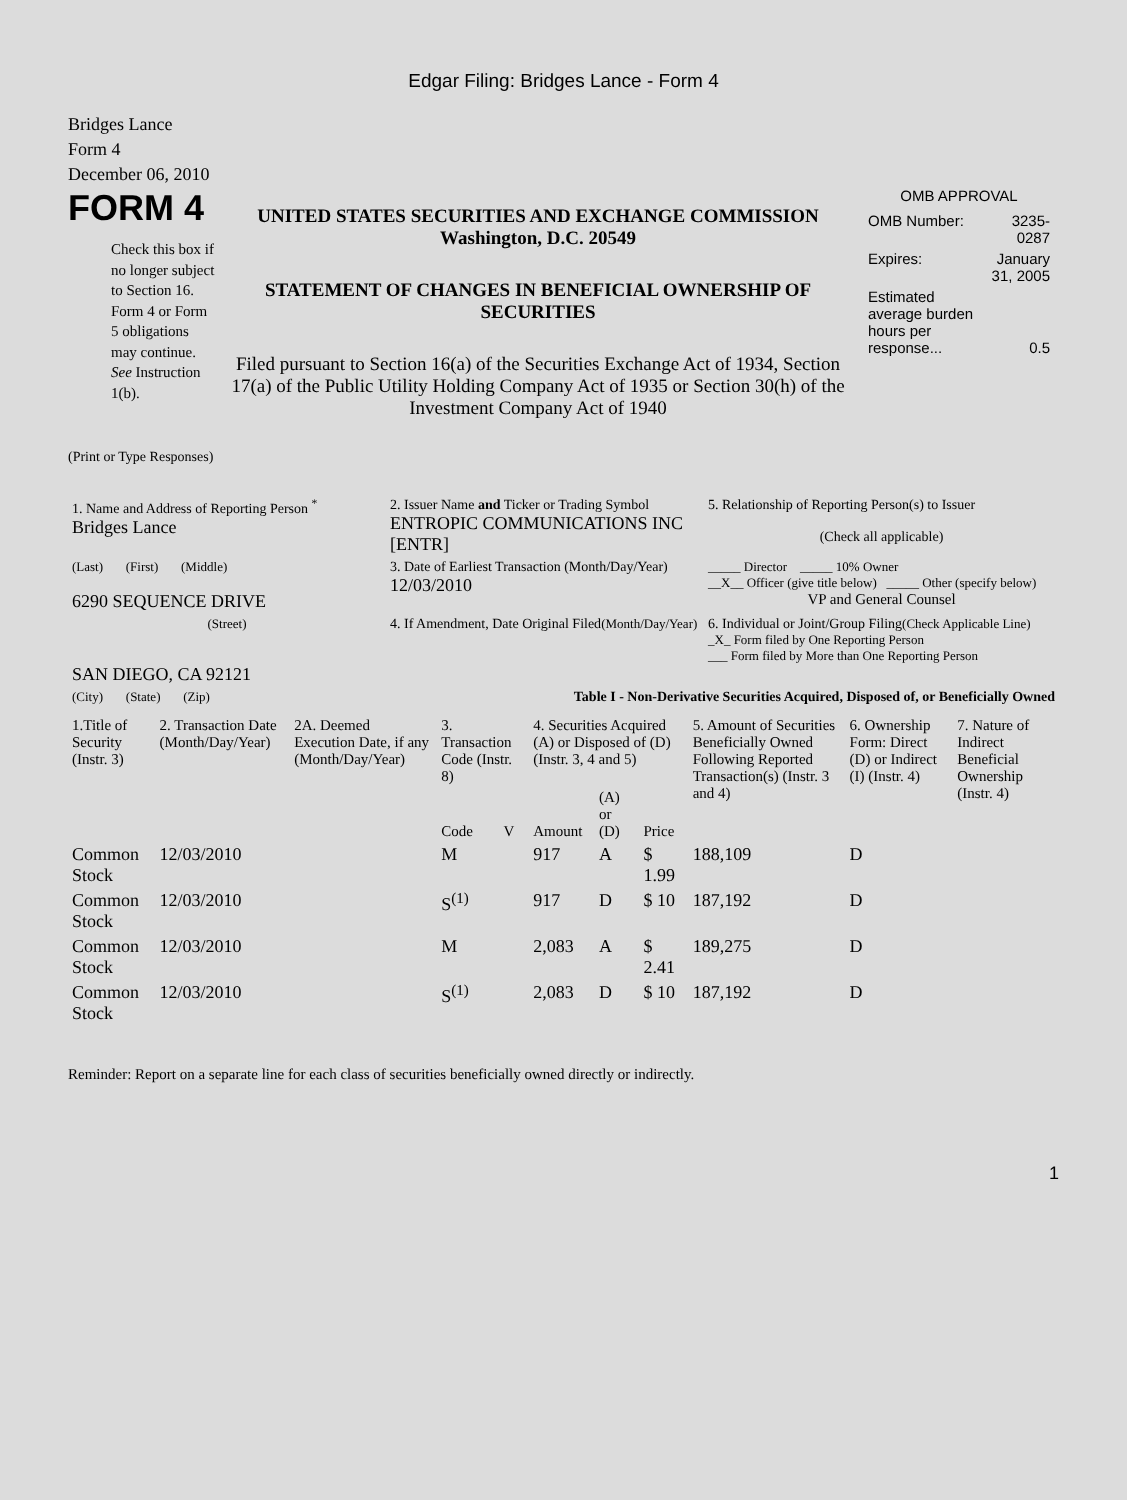Edgar Filing: Bridges Lance - Form 4
Bridges Lance
Form 4
December 06, 2010
FORM 4
Check this box if no longer subject to Section 16. Form 4 or Form 5 obligations may continue. See Instruction 1(b).
UNITED STATES SECURITIES AND EXCHANGE COMMISSION
Washington, D.C. 20549
STATEMENT OF CHANGES IN BENEFICIAL OWNERSHIP OF SECURITIES
Filed pursuant to Section 16(a) of the Securities Exchange Act of 1934, Section 17(a) of the Public Utility Holding Company Act of 1935 or Section 30(h) of the Investment Company Act of 1940
OMB APPROVAL
| OMB Number: | 3235-0287 |
| Expires: | January 31, 2005 |
| Estimated average burden hours per response... | 0.5 |
(Print or Type Responses)
| 1. Name and Address of Reporting Person <sup>*</sup> Bridges Lance | 2. Issuer Name and Ticker or Trading Symbol ENTROPIC COMMUNICATIONS INC [ENTR] | 5. Relationship of Reporting Person(s) to Issuer (Check all applicable) |
| (Last) (First) (Middle) 6290 SEQUENCE DRIVE | 3. Date of Earliest Transaction (Month/Day/Year) 12/03/2010 | _____ Director _____ 10% Owner __X__ Officer (give title below) _____ Other (specify below) VP and General Counsel |
| (Street) SAN DIEGO, CA 92121 | 4. If Amendment, Date Original Filed (Month/Day/Year) | 6. Individual or Joint/Group Filing (Check Applicable Line) _X_ Form filed by One Reporting Person ___ Form filed by More than One Reporting Person |
| (City) (State) (Zip) | Table I - Non-Derivative Securities Acquired, Disposed of, or Beneficially Owned | |
| 1.Title of Security (Instr. 3) | 2. Transaction Date (Month/Day/Year) | 2A. Deemed Execution Date, if any (Month/Day/Year) | 3. Transaction Code (Instr. 8) | | 4. Securities Acquired (A) or Disposed of (D) (Instr. 3, 4 and 5) | | | 5. Amount of Securities Beneficially Owned Following Reported Transaction(s) (Instr. 3 and 4) | 6. Ownership Form: Direct (D) or Indirect (I) (Instr. 4) | 7. Nature of Indirect Beneficial Ownership (Instr. 4) |
| --- | --- | --- | --- | --- | --- | --- | --- | --- | --- | --- |
| | | | Code | V | Amount | (A) or (D) | Price | | | |
| Common Stock | 12/03/2010 | | M | | 917 | A | $ 1.99 | 188,109 | D | |
| Common Stock | 12/03/2010 | | S<sup>(1)</sup> | | 917 | D | $ 10 | 187,192 | D | |
| Common Stock | 12/03/2010 | | M | | 2,083 | A | $ 2.41 | 189,275 | D | |
| Common Stock | 12/03/2010 | | S<sup>(1)</sup> | | 2,083 | D | $ 10 | 187,192 | D | |
Reminder: Report on a separate line for each class of securities beneficially owned directly or indirectly.
1